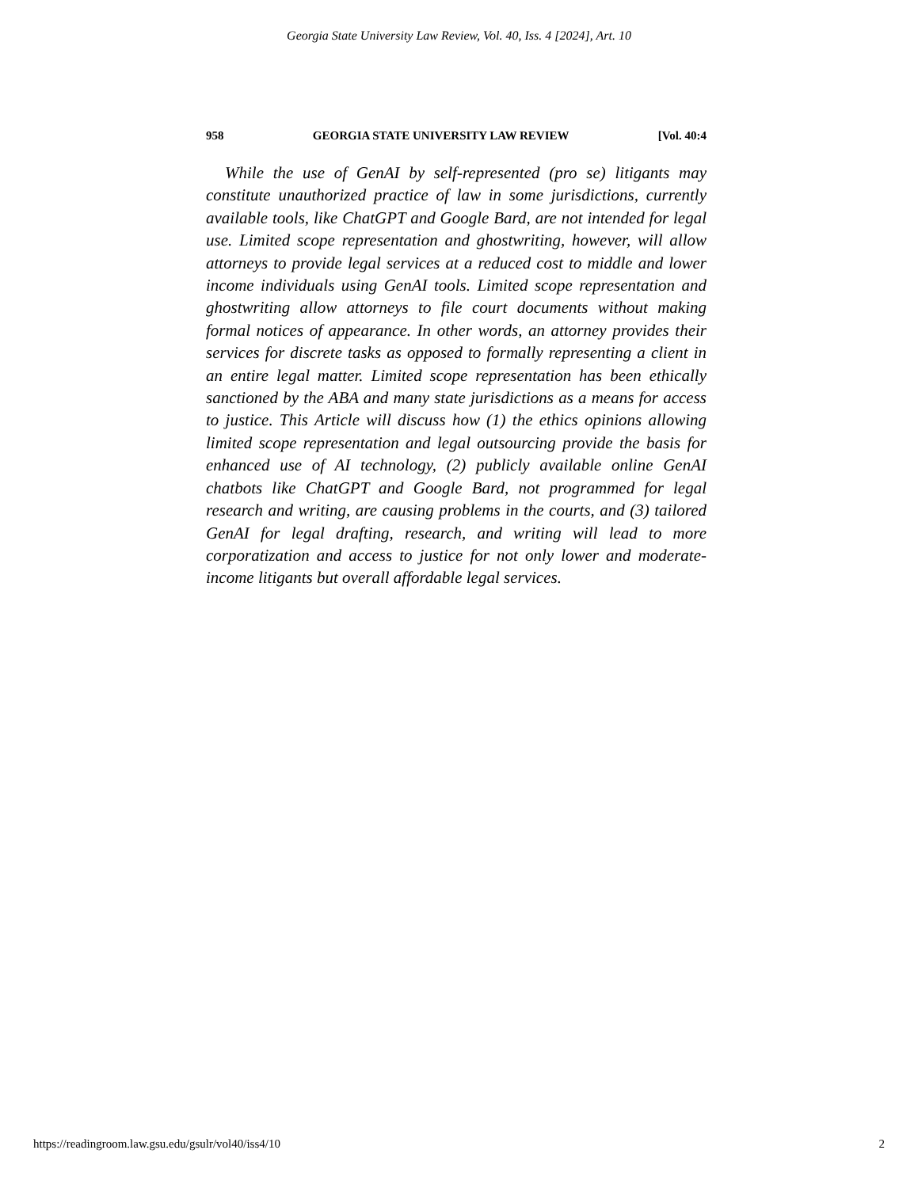Georgia State University Law Review, Vol. 40, Iss. 4 [2024], Art. 10
958 GEORGIA STATE UNIVERSITY LAW REVIEW [Vol. 40:4
While the use of GenAI by self-represented (pro se) litigants may constitute unauthorized practice of law in some jurisdictions, currently available tools, like ChatGPT and Google Bard, are not intended for legal use. Limited scope representation and ghostwriting, however, will allow attorneys to provide legal services at a reduced cost to middle and lower income individuals using GenAI tools. Limited scope representation and ghostwriting allow attorneys to file court documents without making formal notices of appearance. In other words, an attorney provides their services for discrete tasks as opposed to formally representing a client in an entire legal matter. Limited scope representation has been ethically sanctioned by the ABA and many state jurisdictions as a means for access to justice. This Article will discuss how (1) the ethics opinions allowing limited scope representation and legal outsourcing provide the basis for enhanced use of AI technology, (2) publicly available online GenAI chatbots like ChatGPT and Google Bard, not programmed for legal research and writing, are causing problems in the courts, and (3) tailored GenAI for legal drafting, research, and writing will lead to more corporatization and access to justice for not only lower and moderate-income litigants but overall affordable legal services.
https://readingroom.law.gsu.edu/gsulr/vol40/iss4/10 2